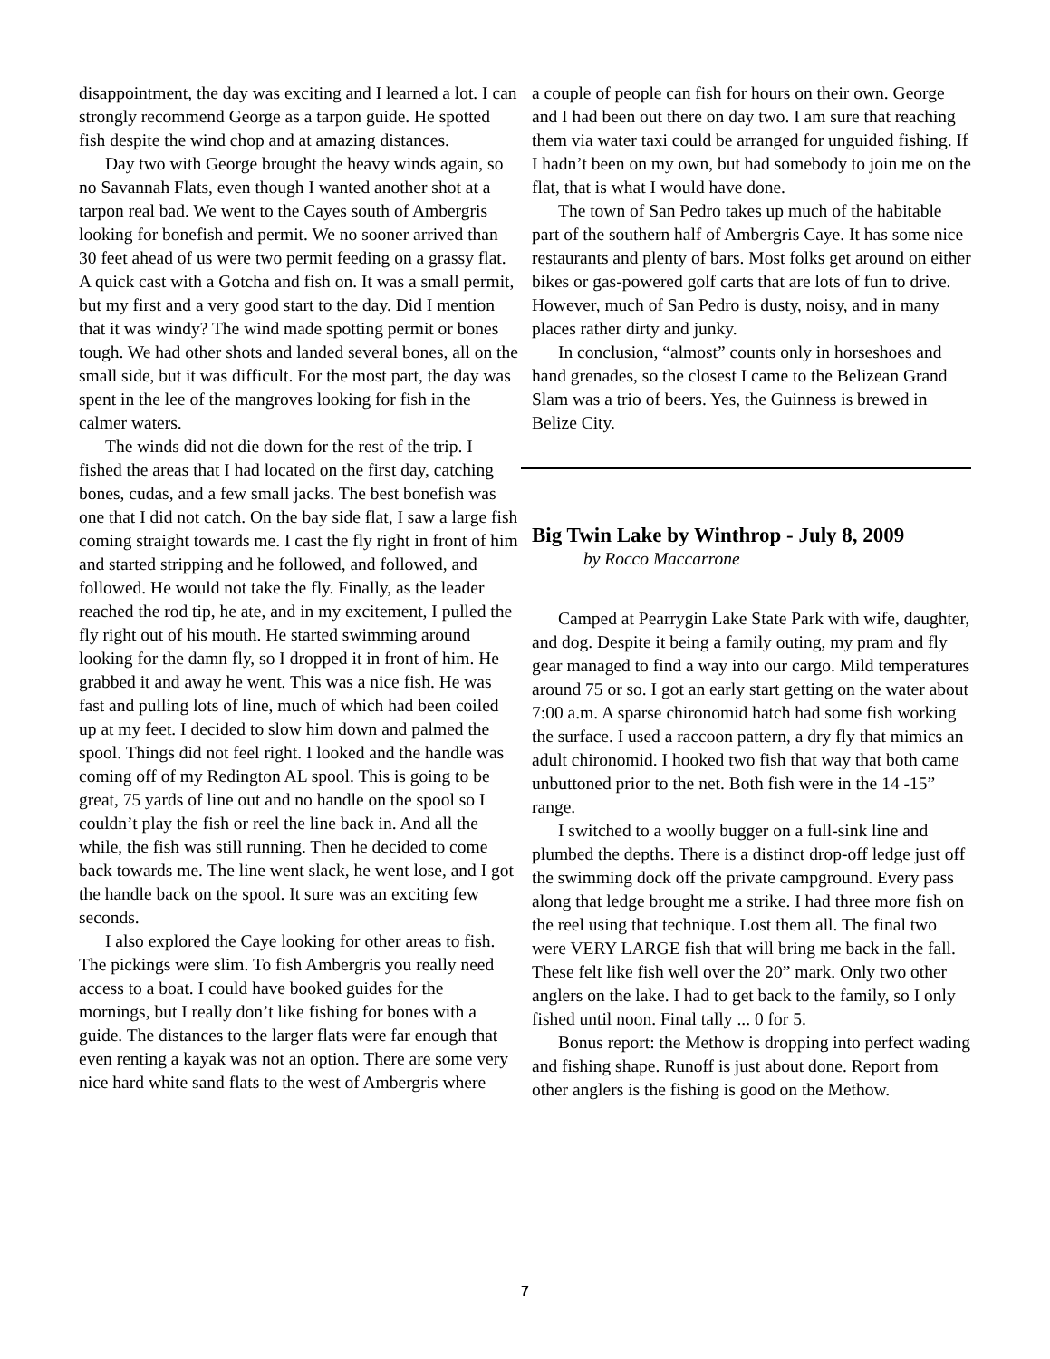disappointment, the day was exciting and I learned a lot. I can strongly recommend George as a tarpon guide. He spotted fish despite the wind chop and at amazing distances.
Day two with George brought the heavy winds again, so no Savannah Flats, even though I wanted another shot at a tarpon real bad. We went to the Cayes south of Ambergris looking for bonefish and permit. We no sooner arrived than 30 feet ahead of us were two permit feeding on a grassy flat. A quick cast with a Gotcha and fish on. It was a small permit, but my first and a very good start to the day. Did I mention that it was windy? The wind made spotting permit or bones tough. We had other shots and landed several bones, all on the small side, but it was difficult. For the most part, the day was spent in the lee of the mangroves looking for fish in the calmer waters.
The winds did not die down for the rest of the trip. I fished the areas that I had located on the first day, catching bones, cudas, and a few small jacks. The best bonefish was one that I did not catch. On the bay side flat, I saw a large fish coming straight towards me. I cast the fly right in front of him and started stripping and he followed, and followed, and followed. He would not take the fly. Finally, as the leader reached the rod tip, he ate, and in my excitement, I pulled the fly right out of his mouth. He started swimming around looking for the damn fly, so I dropped it in front of him. He grabbed it and away he went. This was a nice fish. He was fast and pulling lots of line, much of which had been coiled up at my feet. I decided to slow him down and palmed the spool. Things did not feel right. I looked and the handle was coming off of my Redington AL spool. This is going to be great, 75 yards of line out and no handle on the spool so I couldn’t play the fish or reel the line back in. And all the while, the fish was still running. Then he decided to come back towards me. The line went slack, he went lose, and I got the handle back on the spool. It sure was an exciting few seconds.
I also explored the Caye looking for other areas to fish. The pickings were slim. To fish Ambergris you really need access to a boat. I could have booked guides for the mornings, but I really don’t like fishing for bones with a guide. The distances to the larger flats were far enough that even renting a kayak was not an option. There are some very nice hard white sand flats to the west of Ambergris where
a couple of people can fish for hours on their own. George and I had been out there on day two. I am sure that reaching them via water taxi could be arranged for unguided fishing. If I hadn’t been on my own, but had somebody to join me on the flat, that is what I would have done.
The town of San Pedro takes up much of the habitable part of the southern half of Ambergris Caye. It has some nice restaurants and plenty of bars. Most folks get around on either bikes or gas-powered golf carts that are lots of fun to drive. However, much of San Pedro is dusty, noisy, and in many places rather dirty and junky.
In conclusion, “almost” counts only in horseshoes and hand grenades, so the closest I came to the Belizean Grand Slam was a trio of beers. Yes, the Guinness is brewed in Belize City.
Big Twin Lake by Winthrop - July 8, 2009
by Rocco Maccarrone
Camped at Pearrygin Lake State Park with wife, daughter, and dog. Despite it being a family outing, my pram and fly gear managed to find a way into our cargo. Mild temperatures around 75 or so. I got an early start getting on the water about 7:00 a.m. A sparse chironomid hatch had some fish working the surface. I used a raccoon pattern, a dry fly that mimics an adult chironomid. I hooked two fish that way that both came unbuttoned prior to the net. Both fish were in the 14 -15” range.
I switched to a woolly bugger on a full-sink line and plumbed the depths. There is a distinct drop-off ledge just off the swimming dock off the private campground. Every pass along that ledge brought me a strike. I had three more fish on the reel using that technique. Lost them all. The final two were VERY LARGE fish that will bring me back in the fall. These felt like fish well over the 20” mark. Only two other anglers on the lake. I had to get back to the family, so I only fished until noon. Final tally ... 0 for 5.
Bonus report: the Methow is dropping into perfect wading and fishing shape. Runoff is just about done. Report from other anglers is the fishing is good on the Methow.
7